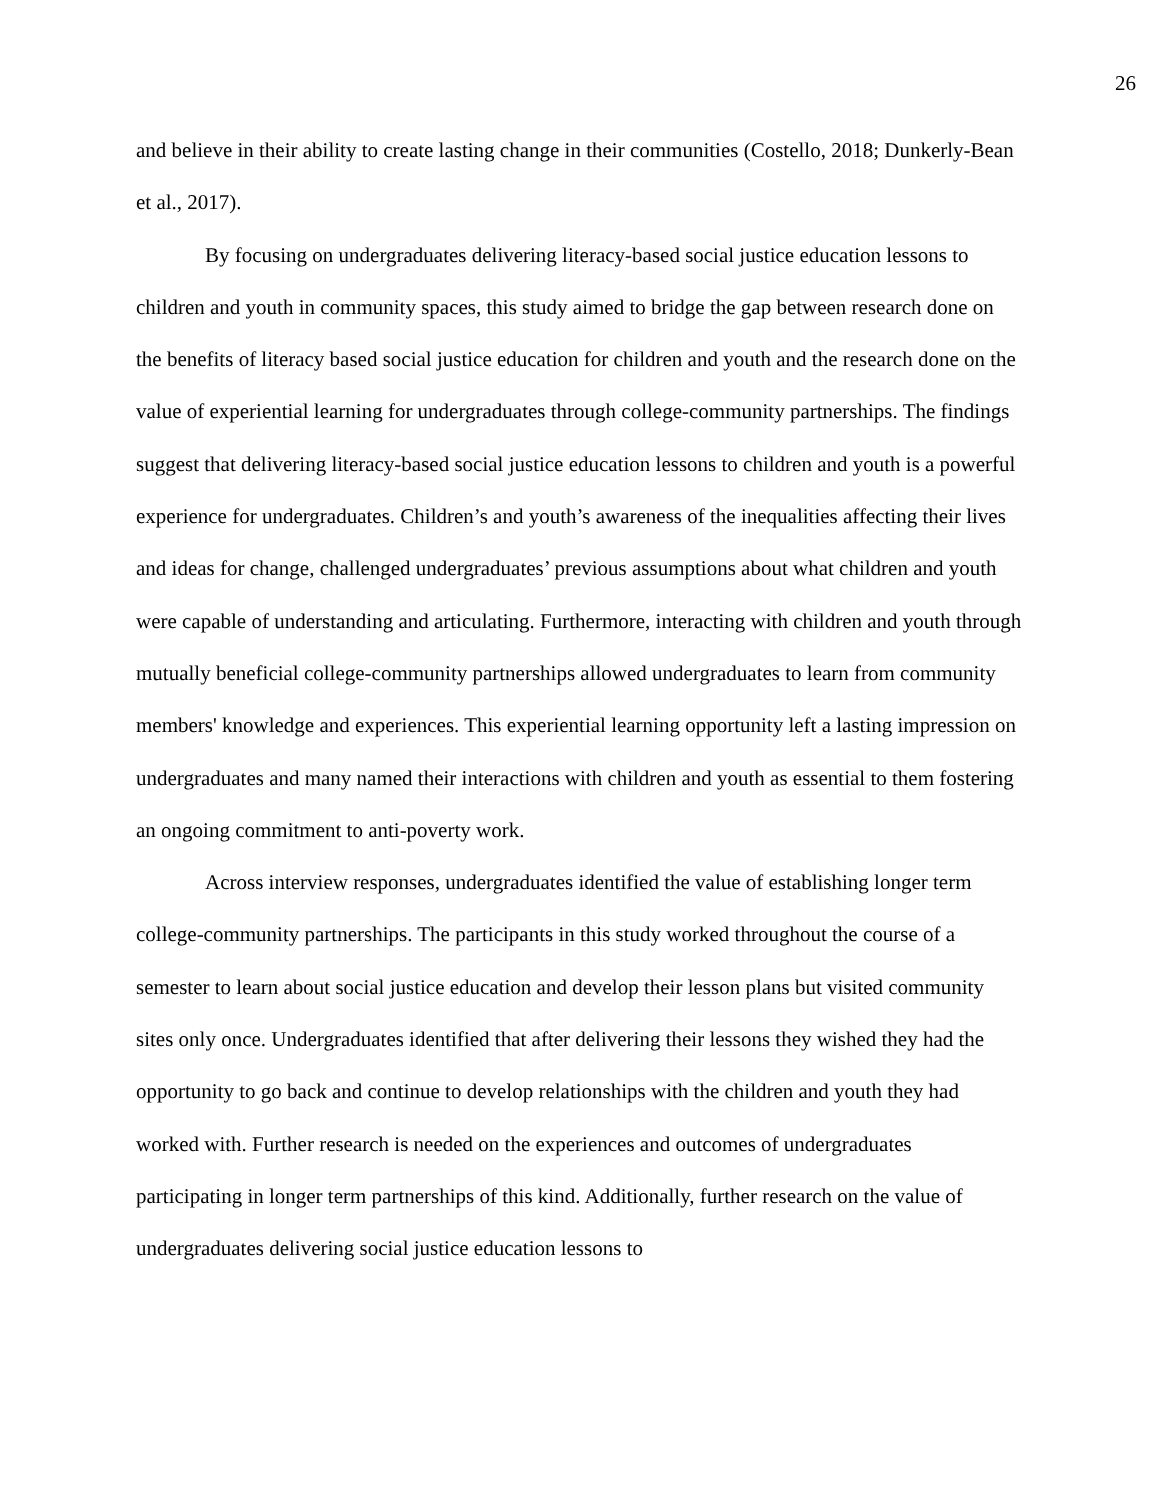26
and believe in their ability to create lasting change in their communities (Costello, 2018; Dunkerly-Bean et al., 2017).
By focusing on undergraduates delivering literacy-based social justice education lessons to children and youth in community spaces, this study aimed to bridge the gap between research done on the benefits of literacy based social justice education for children and youth and the research done on the value of experiential learning for undergraduates through college-community partnerships. The findings suggest that delivering literacy-based social justice education lessons to children and youth is a powerful experience for undergraduates. Children’s and youth’s awareness of the inequalities affecting their lives and ideas for change, challenged undergraduates’ previous assumptions about what children and youth were capable of understanding and articulating. Furthermore, interacting with children and youth through mutually beneficial college-community partnerships allowed undergraduates to learn from community members' knowledge and experiences. This experiential learning opportunity left a lasting impression on undergraduates and many named their interactions with children and youth as essential to them fostering an ongoing commitment to anti-poverty work.
Across interview responses, undergraduates identified the value of establishing longer term college-community partnerships. The participants in this study worked throughout the course of a semester to learn about social justice education and develop their lesson plans but visited community sites only once. Undergraduates identified that after delivering their lessons they wished they had the opportunity to go back and continue to develop relationships with the children and youth they had worked with. Further research is needed on the experiences and outcomes of undergraduates participating in longer term partnerships of this kind. Additionally, further research on the value of undergraduates delivering social justice education lessons to